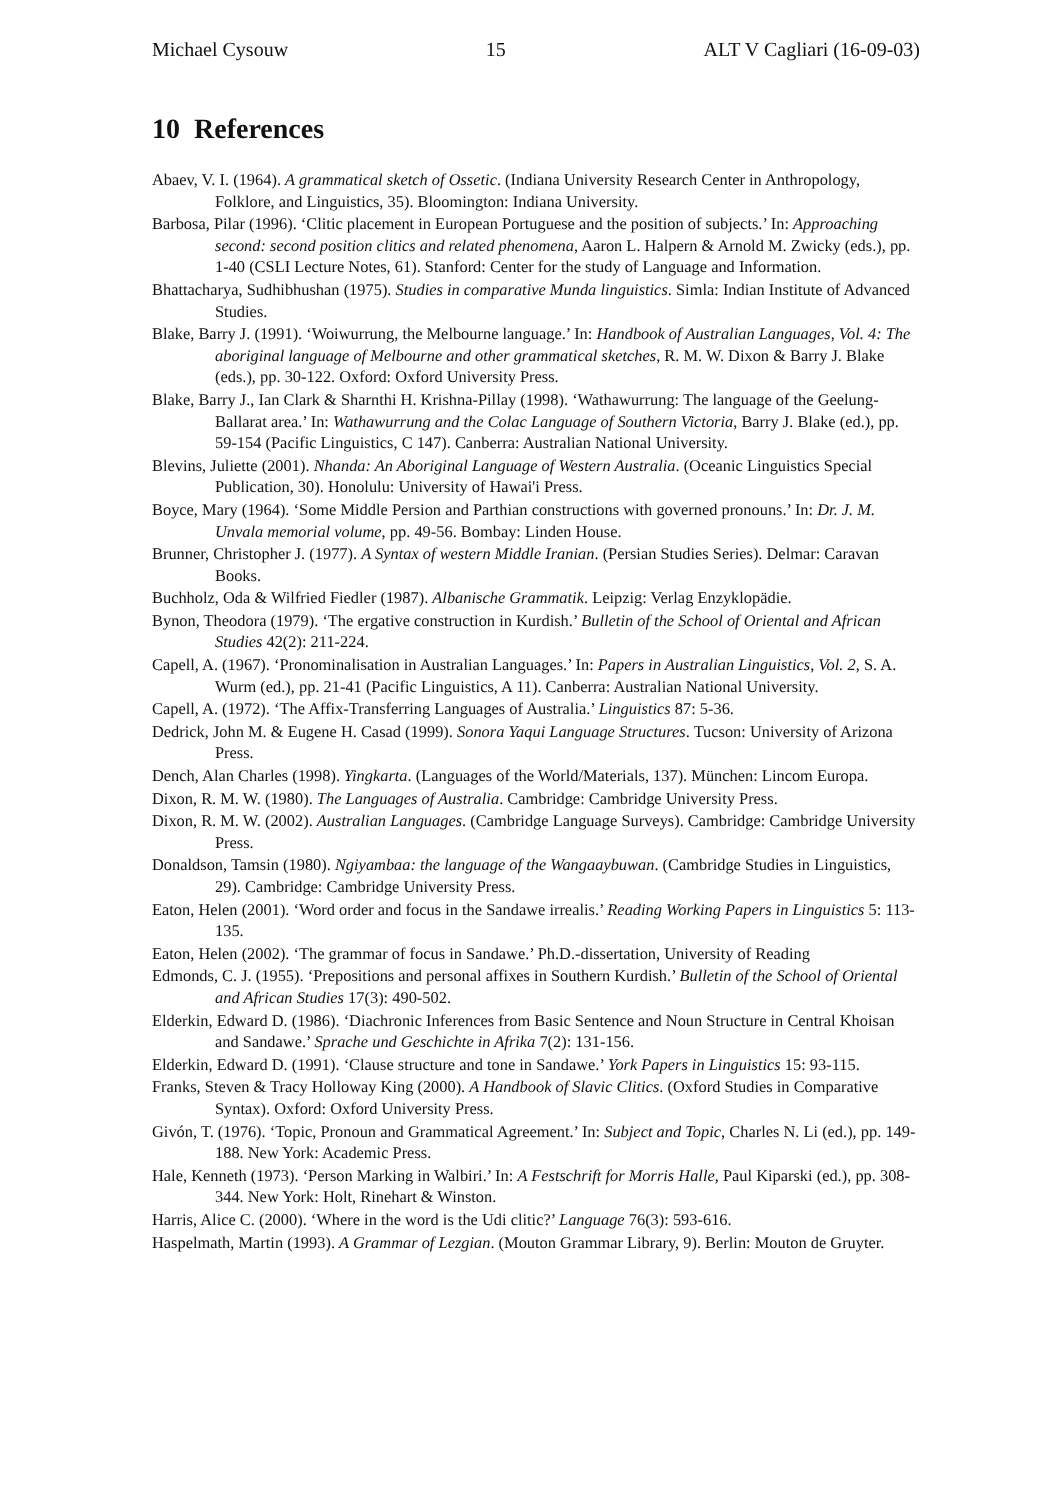Michael Cysouw 15 ALT V Cagliari (16-09-03)
10 References
Abaev, V. I. (1964). A grammatical sketch of Ossetic. (Indiana University Research Center in Anthropology, Folklore, and Linguistics, 35). Bloomington: Indiana University.
Barbosa, Pilar (1996). ‘Clitic placement in European Portuguese and the position of subjects.’ In: Approaching second: second position clitics and related phenomena, Aaron L. Halpern & Arnold M. Zwicky (eds.), pp. 1-40 (CSLI Lecture Notes, 61). Stanford: Center for the study of Language and Information.
Bhattacharya, Sudhibhushan (1975). Studies in comparative Munda linguistics. Simla: Indian Institute of Advanced Studies.
Blake, Barry J. (1991). ‘Woiwurrung, the Melbourne language.’ In: Handbook of Australian Languages, Vol. 4: The aboriginal language of Melbourne and other grammatical sketches, R. M. W. Dixon & Barry J. Blake (eds.), pp. 30-122. Oxford: Oxford University Press.
Blake, Barry J., Ian Clark & Sharnthi H. Krishna-Pillay (1998). ‘Wathawurrung: The language of the Geelung-Ballarat area.’ In: Wathawurrung and the Colac Language of Southern Victoria, Barry J. Blake (ed.), pp. 59-154 (Pacific Linguistics, C 147). Canberra: Australian National University.
Blevins, Juliette (2001). Nhanda: An Aboriginal Language of Western Australia. (Oceanic Linguistics Special Publication, 30). Honolulu: University of Hawai'i Press.
Boyce, Mary (1964). ‘Some Middle Persion and Parthian constructions with governed pronouns.’ In: Dr. J. M. Unvala memorial volume, pp. 49-56. Bombay: Linden House.
Brunner, Christopher J. (1977). A Syntax of western Middle Iranian. (Persian Studies Series). Delmar: Caravan Books.
Buchholz, Oda & Wilfried Fiedler (1987). Albanische Grammatik. Leipzig: Verlag Enzyklopädie.
Bynon, Theodora (1979). ‘The ergative construction in Kurdish.’ Bulletin of the School of Oriental and African Studies 42(2): 211-224.
Capell, A. (1967). ‘Pronominalisation in Australian Languages.’ In: Papers in Australian Linguistics, Vol. 2, S. A. Wurm (ed.), pp. 21-41 (Pacific Linguistics, A 11). Canberra: Australian National University.
Capell, A. (1972). ‘The Affix-Transferring Languages of Australia.’ Linguistics 87: 5-36.
Dedrick, John M. & Eugene H. Casad (1999). Sonora Yaqui Language Structures. Tucson: University of Arizona Press.
Dench, Alan Charles (1998). Yingkarta. (Languages of the World/Materials, 137). München: Lincom Europa.
Dixon, R. M. W. (1980). The Languages of Australia. Cambridge: Cambridge University Press.
Dixon, R. M. W. (2002). Australian Languages. (Cambridge Language Surveys). Cambridge: Cambridge University Press.
Donaldson, Tamsin (1980). Ngiyambaa: the language of the Wangaaybuwan. (Cambridge Studies in Linguistics, 29). Cambridge: Cambridge University Press.
Eaton, Helen (2001). ‘Word order and focus in the Sandawe irrealis.’ Reading Working Papers in Linguistics 5: 113-135.
Eaton, Helen (2002). ‘The grammar of focus in Sandawe.’ Ph.D.-dissertation, University of Reading
Edmonds, C. J. (1955). ‘Prepositions and personal affixes in Southern Kurdish.’ Bulletin of the School of Oriental and African Studies 17(3): 490-502.
Elderkin, Edward D. (1986). ‘Diachronic Inferences from Basic Sentence and Noun Structure in Central Khoisan and Sandawe.’ Sprache und Geschichte in Afrika 7(2): 131-156.
Elderkin, Edward D. (1991). ‘Clause structure and tone in Sandawe.’ York Papers in Linguistics 15: 93-115.
Franks, Steven & Tracy Holloway King (2000). A Handbook of Slavic Clitics. (Oxford Studies in Comparative Syntax). Oxford: Oxford University Press.
Givón, T. (1976). ‘Topic, Pronoun and Grammatical Agreement.’ In: Subject and Topic, Charles N. Li (ed.), pp. 149-188. New York: Academic Press.
Hale, Kenneth (1973). ‘Person Marking in Walbiri.’ In: A Festschrift for Morris Halle, Paul Kiparski (ed.), pp. 308-344. New York: Holt, Rinehart & Winston.
Harris, Alice C. (2000). ‘Where in the word is the Udi clitic?’ Language 76(3): 593-616.
Haspelmath, Martin (1993). A Grammar of Lezgian. (Mouton Grammar Library, 9). Berlin: Mouton de Gruyter.